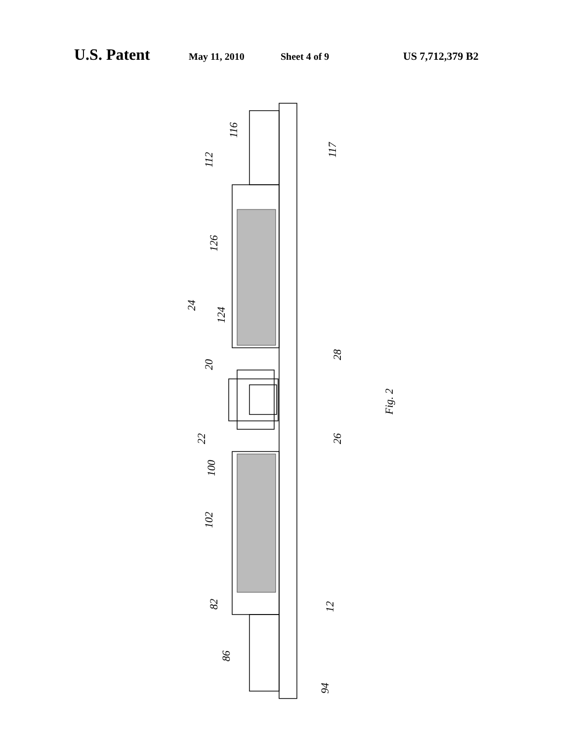U.S. Patent May 11, 2010 Sheet 4 of 9 US 7,712,379 B2
112
116
117
126
124
24
20
28
Fig. 2
22
26
100
102
82
12
86
94